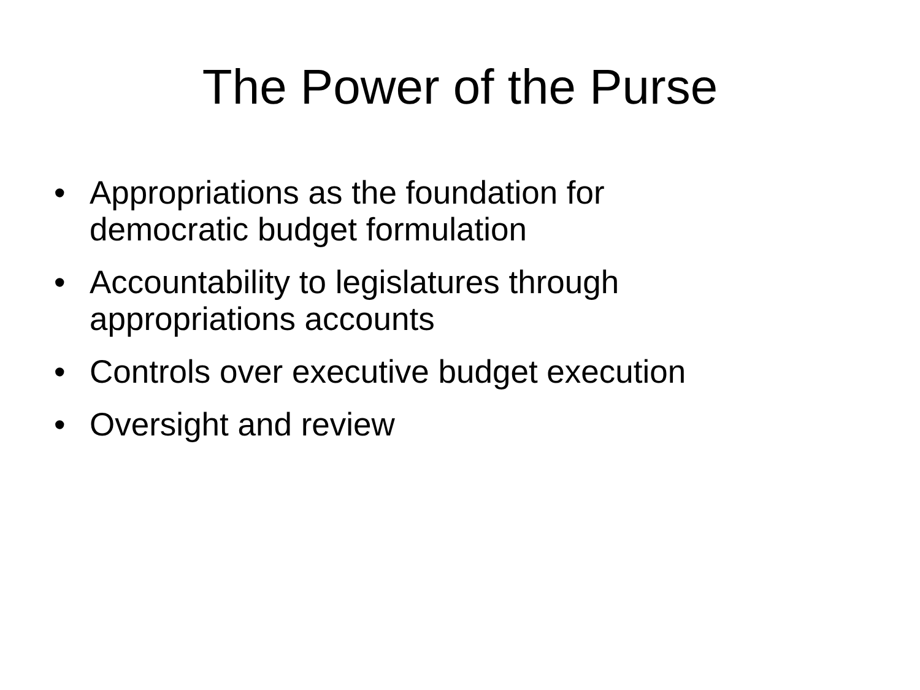The Power of the Purse
• Appropriations as the foundation for
democratic budget formulation
• Accountability to legislatures through
appropriations accounts
• Controls over executive budget execution
• Oversight and review